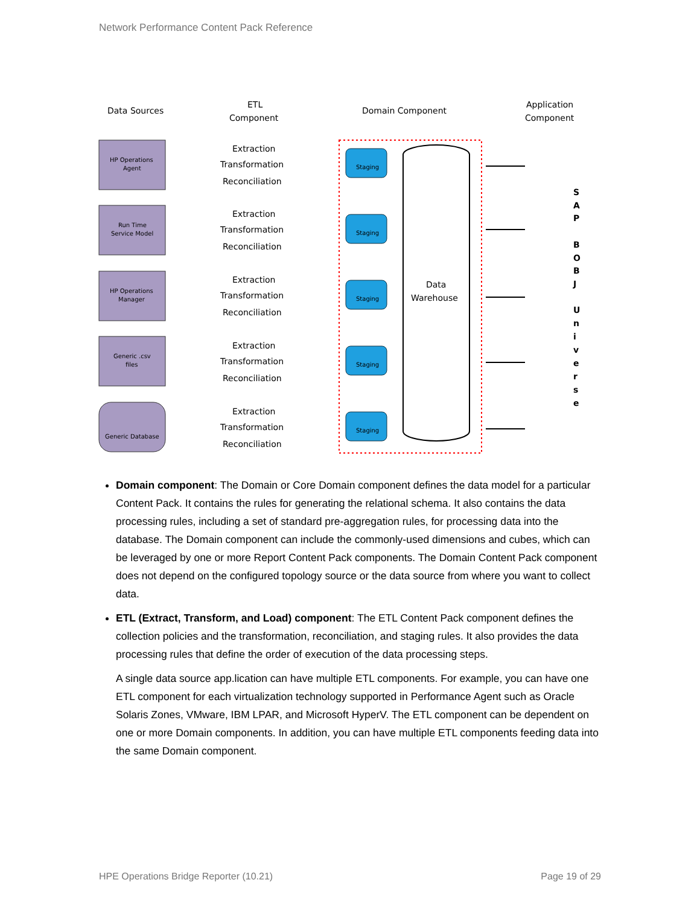Network Performance Content Pack Reference
Data Sources
ETL
Component
Domain Component
Application
Component
Data
Warehouse
HP Operations
Agent
Run Time
Service Model
HP Operations
Manager
Generic .csv
files
Generic Database
Extraction
Transformation
Reconciliation
Extraction
Transformation
Reconciliation
Extraction
Transformation
Reconciliation
Extraction
Transformation
Reconciliation
Extraction
Transformation
Reconciliation
Staging
Staging
Staging
Staging
Staging
S
A
P
B
O
B
J
U
n
i
v
e
r
s
e
Domain component: The Domain or Core Domain component defines the data model for a particular Content Pack. It contains the rules for generating the relational schema. It also contains the data processing rules, including a set of standard pre-aggregation rules, for processing data into the database. The Domain component can include the commonly-used dimensions and cubes, which can be leveraged by one or more Report Content Pack components. The Domain Content Pack component does not depend on the configured topology source or the data source from where you want to collect data.
ETL (Extract, Transform, and Load) component: The ETL Content Pack component defines the collection policies and the transformation, reconciliation, and staging rules. It also provides the data processing rules that define the order of execution of the data processing steps.
A single data source app.lication can have multiple ETL components. For example, you can have one ETL component for each virtualization technology supported in Performance Agent such as Oracle Solaris Zones, VMware, IBM LPAR, and Microsoft HyperV. The ETL component can be dependent on one or more Domain components. In addition, you can have multiple ETL components feeding data into the same Domain component.
HPE Operations Bridge Reporter (10.21) Page 19 of 29